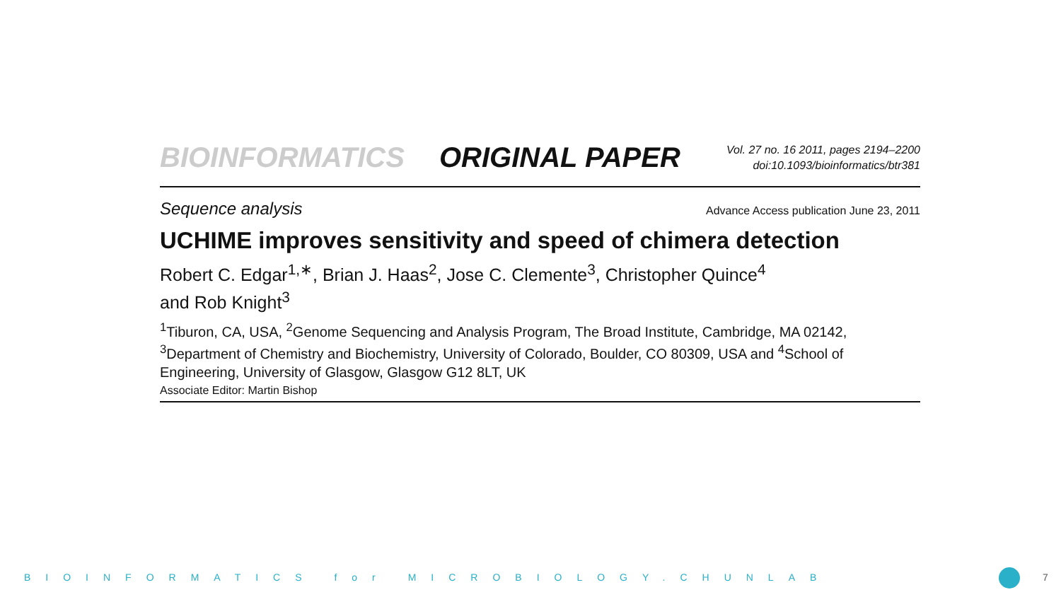BIOINFORMATICS ORIGINAL PAPER
Vol. 27 no. 16 2011, pages 2194–2200
doi:10.1093/bioinformatics/btr381
Sequence analysis Advance Access publication June 23, 2011
UCHIME improves sensitivity and speed of chimera detection
Robert C. Edgar<sup>1,∗</sup>, Brian J. Haas<sup>2</sup>, Jose C. Clemente<sup>3</sup>, Christopher Quince<sup>4</sup>
and Rob Knight<sup>3</sup>
<sup>1</sup> Tiburon, CA, USA, <sup>2</sup>Genome Sequencing and Analysis Program, The Broad Institute, Cambridge, MA 02142, <sup>3</sup>Department of Chemistry and Biochemistry, University of Colorado, Boulder, CO 80309, USA and <sup>4</sup>School of Engineering, University of Glasgow, Glasgow G12 8LT, UK
Associate Editor: Martin Bishop
BIOINFORMATICS for MICROBIOLOGY.CHUNLAB 7